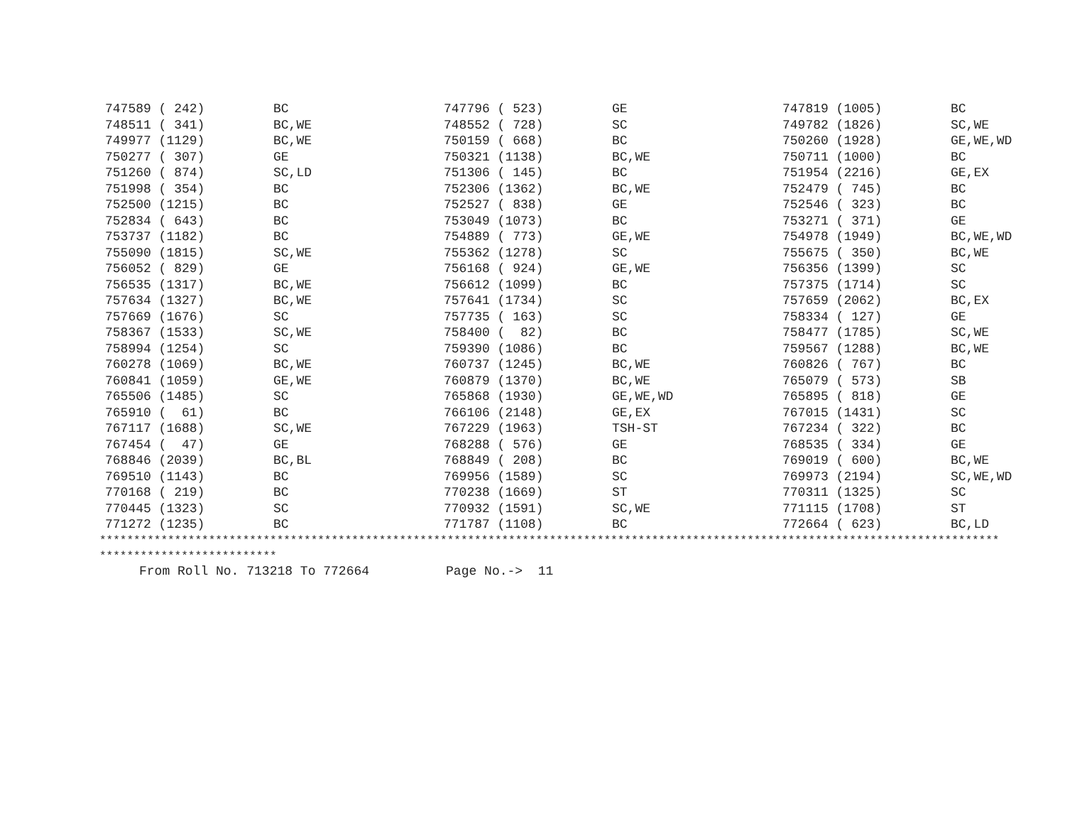| 747589 ( 242) | BC | 747796 ( 523) | GE | 747819 (1005) | BC |
| 748511 ( 341) | BC,WE | 748552 ( 728) | SC | 749782 (1826) | SC,WE |
| 749977 (1129) | BC,WE | 750159 ( 668) | BC | 750260 (1928) | GE,WE,WD |
| 750277 ( 307) | GE | 750321 (1138) | BC,WE | 750711 (1000) | BC |
| 751260 ( 874) | SC,LD | 751306 ( 145) | BC | 751954 (2216) | GE,EX |
| 751998 ( 354) | BC | 752306 (1362) | BC,WE | 752479 ( 745) | BC |
| 752500 (1215) | BC | 752527 ( 838) | GE | 752546 ( 323) | BC |
| 752834 ( 643) | BC | 753049 (1073) | BC | 753271 ( 371) | GE |
| 753737 (1182) | BC | 754889 ( 773) | GE,WE | 754978 (1949) | BC,WE,WD |
| 755090 (1815) | SC,WE | 755362 (1278) | SC | 755675 ( 350) | BC,WE |
| 756052 ( 829) | GE | 756168 ( 924) | GE,WE | 756356 (1399) | SC |
| 756535 (1317) | BC,WE | 756612 (1099) | BC | 757375 (1714) | SC |
| 757634 (1327) | BC,WE | 757641 (1734) | SC | 757659 (2062) | BC,EX |
| 757669 (1676) | SC | 757735 ( 163) | SC | 758334 ( 127) | GE |
| 758367 (1533) | SC,WE | 758400 ( 82) | BC | 758477 (1785) | SC,WE |
| 758994 (1254) | SC | 759390 (1086) | BC | 759567 (1288) | BC,WE |
| 760278 (1069) | BC,WE | 760737 (1245) | BC,WE | 760826 ( 767) | BC |
| 760841 (1059) | GE,WE | 760879 (1370) | BC,WE | 765079 ( 573) | SB |
| 765506 (1485) | SC | 765868 (1930) | GE,WE,WD | 765895 ( 818) | GE |
| 765910 ( 61) | BC | 766106 (2148) | GE,EX | 767015 (1431) | SC |
| 767117 (1688) | SC,WE | 767229 (1963) | TSH-ST | 767234 ( 322) | BC |
| 767454 ( 47) | GE | 768288 ( 576) | GE | 768535 ( 334) | GE |
| 768846 (2039) | BC,BL | 768849 ( 208) | BC | 769019 ( 600) | BC,WE |
| 769510 (1143) | BC | 769956 (1589) | SC | 769973 (2194) | SC,WE,WD |
| 770168 ( 219) | BC | 770238 (1669) | ST | 770311 (1325) | SC |
| 770445 (1323) | SC | 770932 (1591) | SC,WE | 771115 (1708) | ST |
| 771272 (1235) | BC | 771787 (1108) | BC | 772664 ( 623) | BC,LD |
************************************************************************************************************************************
**************************
From Roll No. 713218 To 772664 Page No.-> 11